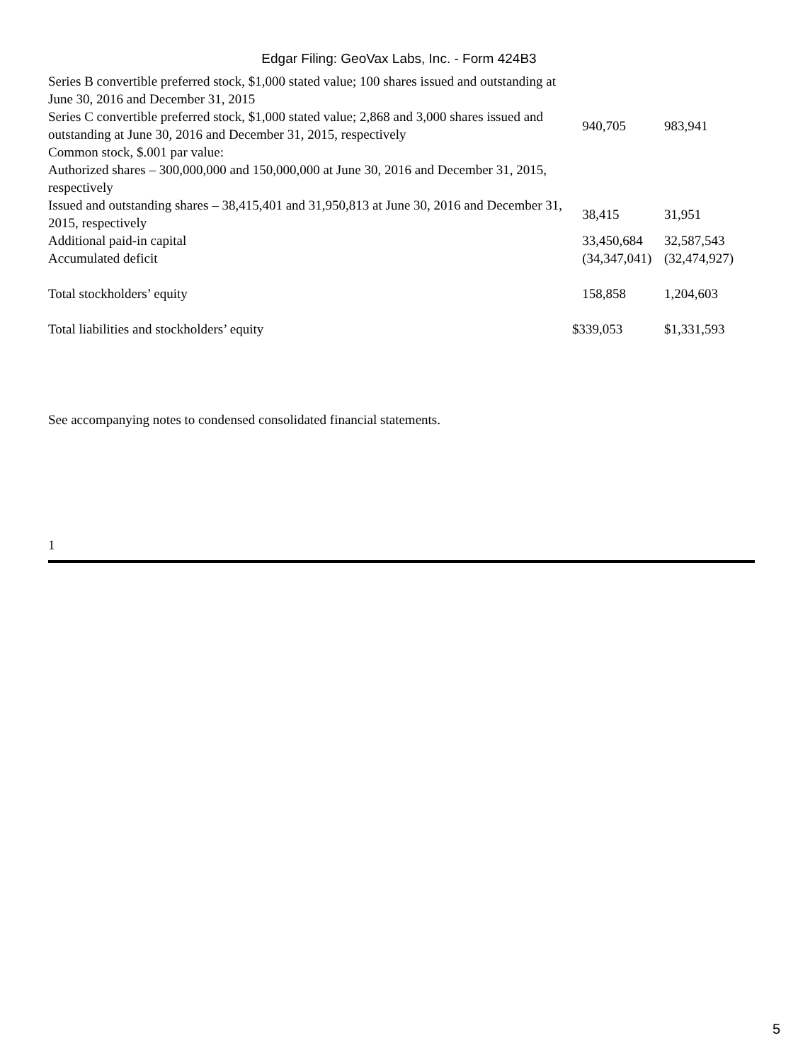Edgar Filing: GeoVax Labs, Inc. - Form 424B3
| Series B convertible preferred stock, $1,000 stated value; 100 shares issued and outstanding at June 30, 2016 and December 31, 2015 | | |
| Series C convertible preferred stock, $1,000 stated value; 2,868 and 3,000 shares issued and outstanding at June 30, 2016 and December 31, 2015, respectively | 940,705 | 983,941 |
| Common stock, $.001 par value: | | |
| Authorized shares – 300,000,000 and 150,000,000 at June 30, 2016 and December 31, 2015, respectively | | |
| Issued and outstanding shares – 38,415,401 and 31,950,813 at June 30, 2016 and December 31, 2015, respectively | 38,415 | 31,951 |
| Additional paid-in capital | 33,450,684 | 32,587,543 |
| Accumulated deficit | (34,347,041) | (32,474,927) |
| Total stockholders’ equity | 158,858 | 1,204,603 |
| Total liabilities and stockholders’ equity | $339,053 | $1,331,593 |
See accompanying notes to condensed consolidated financial statements.
1
5